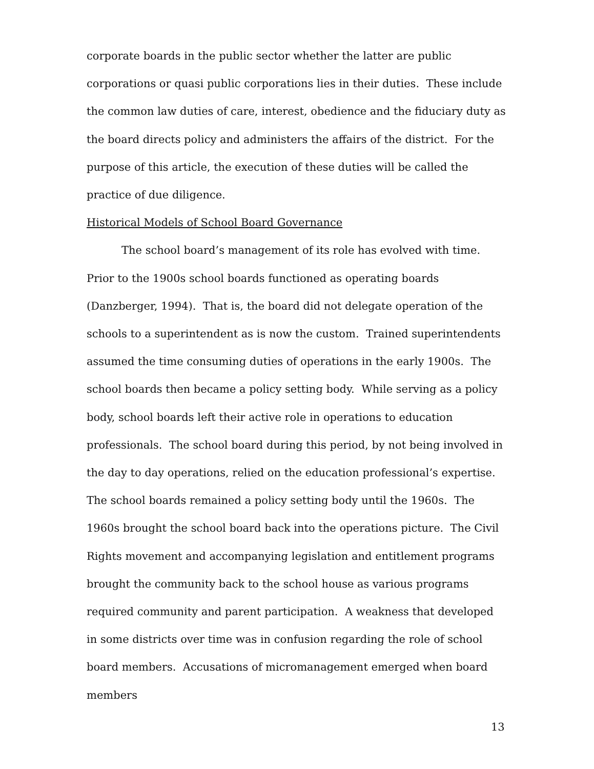corporate boards in the public sector whether the latter are public corporations or quasi public corporations lies in their duties. These include the common law duties of care, interest, obedience and the fiduciary duty as the board directs policy and administers the affairs of the district. For the purpose of this article, the execution of these duties will be called the practice of due diligence.
Historical Models of School Board Governance
The school board’s management of its role has evolved with time. Prior to the 1900s school boards functioned as operating boards (Danzberger, 1994). That is, the board did not delegate operation of the schools to a superintendent as is now the custom. Trained superintendents assumed the time consuming duties of operations in the early 1900s. The school boards then became a policy setting body. While serving as a policy body, school boards left their active role in operations to education professionals. The school board during this period, by not being involved in the day to day operations, relied on the education professional’s expertise. The school boards remained a policy setting body until the 1960s. The 1960s brought the school board back into the operations picture. The Civil Rights movement and accompanying legislation and entitlement programs brought the community back to the school house as various programs required community and parent participation. A weakness that developed in some districts over time was in confusion regarding the role of school board members. Accusations of micromanagement emerged when board members
13